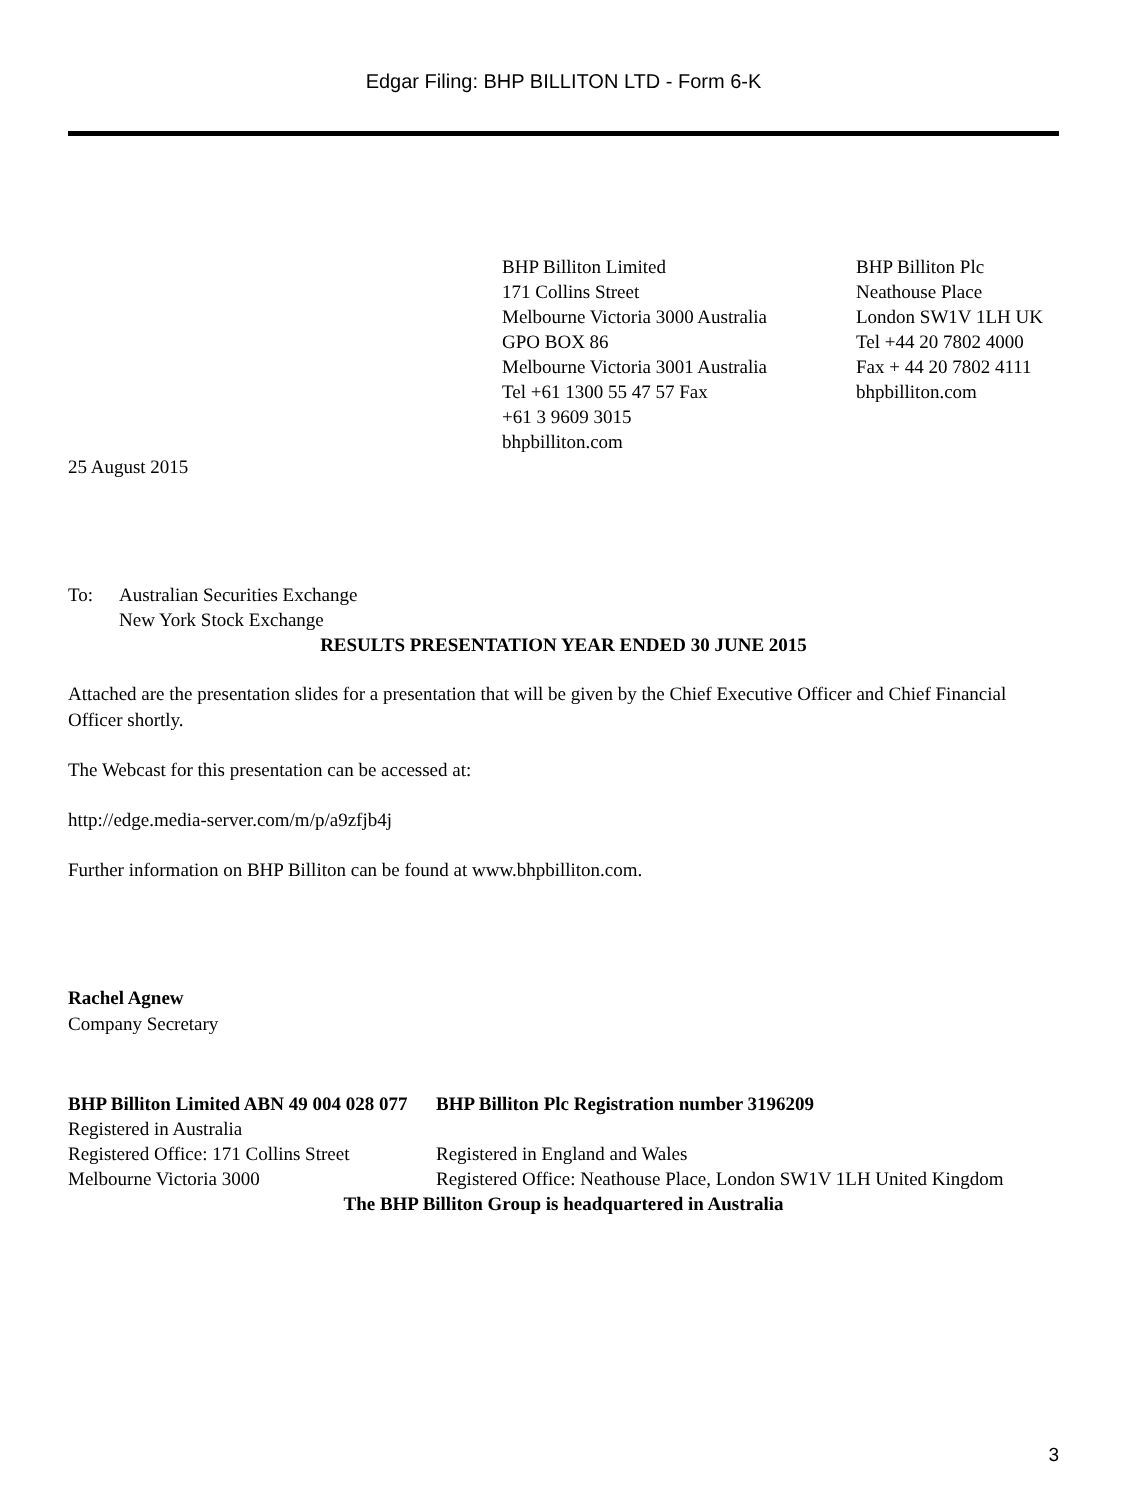Edgar Filing: BHP BILLITON LTD - Form 6-K
BHP Billiton Limited
171 Collins Street
Melbourne Victoria 3000 Australia
GPO BOX 86
Melbourne Victoria 3001 Australia
Tel +61 1300 55 47 57 Fax
+61 3 9609 3015
bhpbilliton.com
BHP Billiton Plc
Neathouse Place
London SW1V 1LH UK
Tel +44 20 7802 4000
Fax + 44 20 7802 4111
bhpbilliton.com
25 August 2015
To: Australian Securities Exchange
New York Stock Exchange
RESULTS PRESENTATION YEAR ENDED 30 JUNE 2015
Attached are the presentation slides for a presentation that will be given by the Chief Executive Officer and Chief Financial Officer shortly.
The Webcast for this presentation can be accessed at:
http://edge.media-server.com/m/p/a9zfjb4j
Further information on BHP Billiton can be found at www.bhpbilliton.com.
Rachel Agnew
Company Secretary
BHP Billiton Limited ABN 49 004 028 077
Registered in Australia
Registered Office: 171 Collins Street Melbourne Victoria 3000
BHP Billiton Plc Registration number 3196209
Registered in England and Wales
Registered Office: Neathouse Place, London SW1V 1LH United Kingdom
The BHP Billiton Group is headquartered in Australia
3